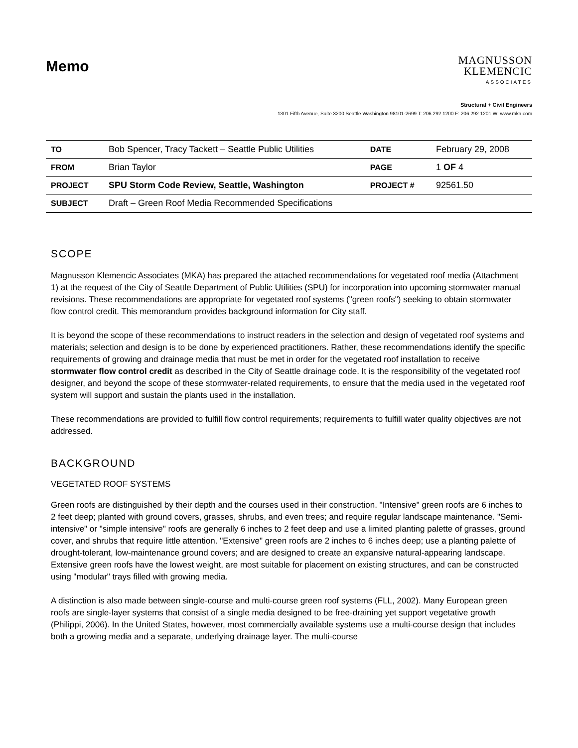Memo
MAGNUSSON
KLEMENCIC
ASSOCIATES
Structural + Civil Engineers
1301 Fifth Avenue, Suite 3200 Seattle Washington 98101-2699 T: 206 292 1200 F: 206 292 1201 W: www.mka.com
| TO | Bob Spencer, Tracy Tackett – Seattle Public Utilities | DATE | February 29, 2008 |
| FROM | Brian Taylor | PAGE | 1 OF 4 |
| PROJECT | SPU Storm Code Review, Seattle, Washington | PROJECT # | 92561.50 |
| SUBJECT | Draft – Green Roof Media Recommended Specifications | | |
SCOPE
Magnusson Klemencic Associates (MKA) has prepared the attached recommendations for vegetated roof media (Attachment 1) at the request of the City of Seattle Department of Public Utilities (SPU) for incorporation into upcoming stormwater manual revisions. These recommendations are appropriate for vegetated roof systems ("green roofs") seeking to obtain stormwater flow control credit. This memorandum provides background information for City staff.
It is beyond the scope of these recommendations to instruct readers in the selection and design of vegetated roof systems and materials; selection and design is to be done by experienced practitioners. Rather, these recommendations identify the specific requirements of growing and drainage media that must be met in order for the vegetated roof installation to receive stormwater flow control credit as described in the City of Seattle drainage code. It is the responsibility of the vegetated roof designer, and beyond the scope of these stormwater-related requirements, to ensure that the media used in the vegetated roof system will support and sustain the plants used in the installation.
These recommendations are provided to fulfill flow control requirements; requirements to fulfill water quality objectives are not addressed.
BACKGROUND
VEGETATED ROOF SYSTEMS
Green roofs are distinguished by their depth and the courses used in their construction. "Intensive" green roofs are 6 inches to 2 feet deep; planted with ground covers, grasses, shrubs, and even trees; and require regular landscape maintenance. "Semi-intensive" or "simple intensive" roofs are generally 6 inches to 2 feet deep and use a limited planting palette of grasses, ground cover, and shrubs that require little attention. "Extensive" green roofs are 2 inches to 6 inches deep; use a planting palette of drought-tolerant, low-maintenance ground covers; and are designed to create an expansive natural-appearing landscape. Extensive green roofs have the lowest weight, are most suitable for placement on existing structures, and can be constructed using "modular" trays filled with growing media.
A distinction is also made between single-course and multi-course green roof systems (FLL, 2002). Many European green roofs are single-layer systems that consist of a single media designed to be free-draining yet support vegetative growth (Philippi, 2006). In the United States, however, most commercially available systems use a multi-course design that includes both a growing media and a separate, underlying drainage layer. The multi-course